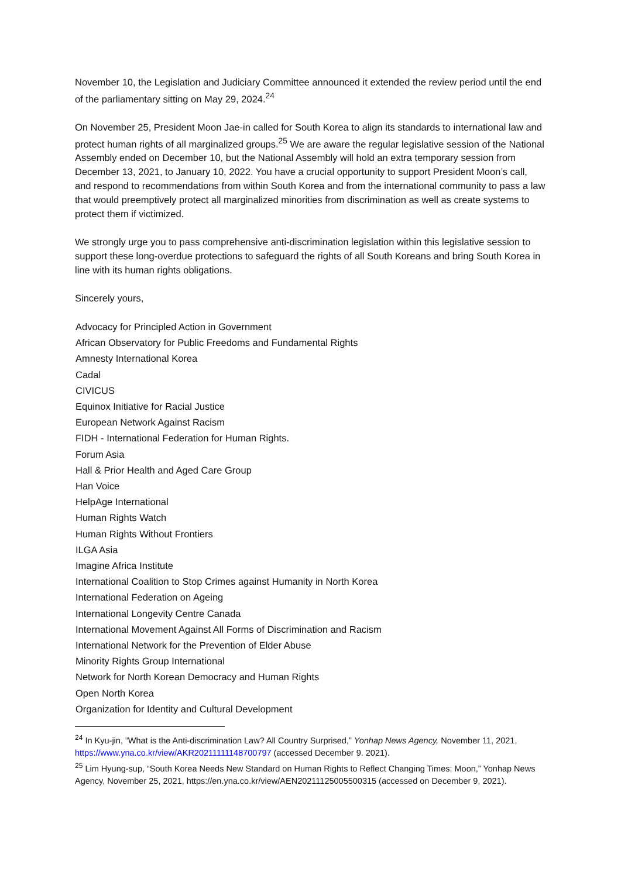November 10, the Legislation and Judiciary Committee announced it extended the review period until the end of the parliamentary sitting on May 29, 2024.<sup>24</sup>
On November 25, President Moon Jae-in called for South Korea to align its standards to international law and protect human rights of all marginalized groups.<sup>25</sup> We are aware the regular legislative session of the National Assembly ended on December 10, but the National Assembly will hold an extra temporary session from December 13, 2021, to January 10, 2022. You have a crucial opportunity to support President Moon’s call, and respond to recommendations from within South Korea and from the international community to pass a law that would preemptively protect all marginalized minorities from discrimination as well as create systems to protect them if victimized.
We strongly urge you to pass comprehensive anti-discrimination legislation within this legislative session to support these long-overdue protections to safeguard the rights of all South Koreans and bring South Korea in line with its human rights obligations.
Sincerely yours,
Advocacy for Principled Action in Government
African Observatory for Public Freedoms and Fundamental Rights
Amnesty International Korea
Cadal
CIVICUS
Equinox Initiative for Racial Justice
European Network Against Racism
FIDH - International Federation for Human Rights.
Forum Asia
Hall & Prior Health and Aged Care Group
Han Voice
HelpAge International
Human Rights Watch
Human Rights Without Frontiers
ILGA Asia
Imagine Africa Institute
International Coalition to Stop Crimes against Humanity in North Korea
International Federation on Ageing
International Longevity Centre Canada
International Movement Against All Forms of Discrimination and Racism
International Network for the Prevention of Elder Abuse
Minority Rights Group International
Network for North Korean Democracy and Human Rights
Open North Korea
Organization for Identity and Cultural Development
<sup>24</sup> In Kyu-jin, “What is the Anti-discrimination Law? All Country Surprised,” Yonhap News Agency, November 11, 2021, https://www.yna.co.kr/view/AKR20211111148700797 (accessed December 9. 2021).
<sup>25</sup> Lim Hyung-sup, “South Korea Needs New Standard on Human Rights to Reflect Changing Times: Moon,” Yonhap News Agency, November 25, 2021, https://en.yna.co.kr/view/AEN20211125005500315 (accessed on December 9, 2021).